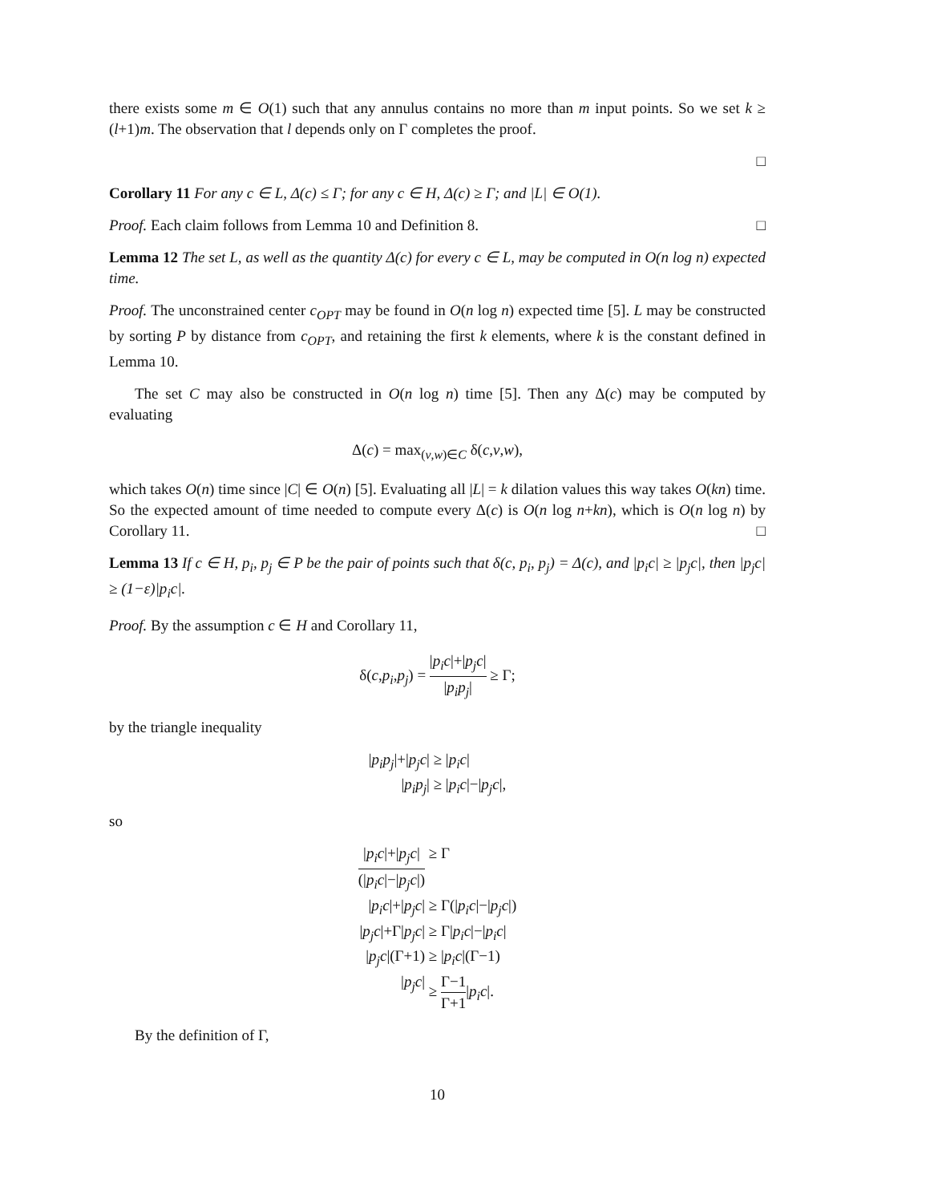there exists some m ∈ O(1) such that any annulus contains no more than m input points. So we set k ≥ (l+1)m. The observation that l depends only on Γ completes the proof.
□
Corollary 11 For any c ∈ L, Δ(c) ≤ Γ; for any c ∈ H, Δ(c) ≥ Γ; and |L| ∈ O(1).
Proof. Each claim follows from Lemma 10 and Definition 8. □
Lemma 12 The set L, as well as the quantity Δ(c) for every c ∈ L, may be computed in O(n log n) expected time.
Proof. The unconstrained center c<sub>OPT</sub> may be found in O(n log n) expected time [5]. L may be constructed by sorting P by distance from c<sub>OPT</sub>, and retaining the first k elements, where k is the constant defined in Lemma 10.
The set C may also be constructed in O(n log n) time [5]. Then any Δ(c) may be computed by evaluating
Δ(c) = max<sub>(v,w)∈C</sub> δ(c,v,w),
which takes O(n) time since |C| ∈ O(n) [5]. Evaluating all |L| = k dilation values this way takes O(kn) time. So the expected amount of time needed to compute every Δ(c) is O(n log n+kn), which is O(n log n) by Corollary 11. □
Lemma 13 If c ∈ H, p<sub>i</sub>, p<sub>j</sub> ∈ P be the pair of points such that δ(c, p<sub>i</sub>, p<sub>j</sub>) = Δ(c), and |p<sub>i</sub>c| ≥ |p<sub>j</sub>c|, then |p<sub>j</sub>c| ≥ (1−ε)|p<sub>i</sub>c|.
Proof. By the assumption c ∈ H and Corollary 11,
δ(c,p<sub>i</sub>,p<sub>j</sub>) = |p<sub>i</sub>c|+|p<sub>j</sub>c| |p<sub>i</sub>p<sub>j</sub>| ≥ Γ;
by the triangle inequality
|p<sub>i</sub>p<sub>j</sub>|+|p<sub>j</sub>c|
≥ |p<sub>i</sub>c|
|p<sub>i</sub>p<sub>j</sub>|
≥ |p<sub>i</sub>c|−|p<sub>j</sub>c|,
so
|p<sub>i</sub>c|+|p<sub>j</sub>c| (|p<sub>i</sub>c|−|p<sub>j</sub>c|)
≥ Γ
|p<sub>i</sub>c|+|p<sub>j</sub>c|
≥ Γ(|p<sub>i</sub>c|−|p<sub>j</sub>c|)
|p<sub>j</sub>c|+Γ|p<sub>j</sub>c|
≥ Γ|p<sub>i</sub>c|−|p<sub>i</sub>c|
|p<sub>j</sub>c|(Γ+1)
≥ |p<sub>i</sub>c|(Γ−1)
|p<sub>j</sub>c|
≥ Γ−1 Γ+1|p<sub>i</sub>c|.
By the definition of Γ,
10